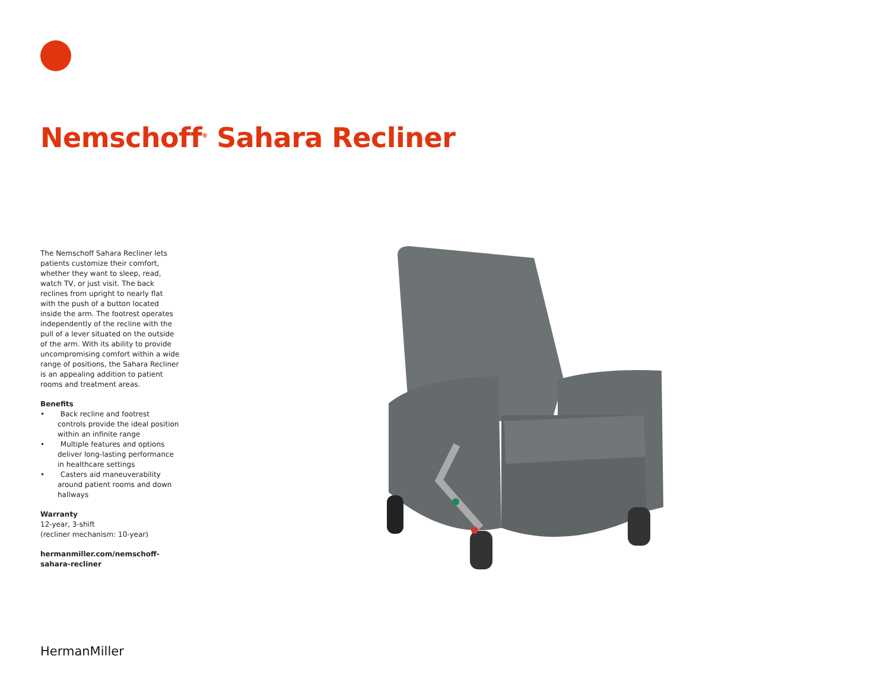Nemschoff<sup>®</sup> Sahara Recliner
The Nemschoff Sahara Recliner lets patients customize their comfort, whether they want to sleep, read, watch TV, or just visit. The back reclines from upright to nearly flat with the push of a button located inside the arm. The footrest operates independently of the recline with the pull of a lever situated on the outside of the arm. With its ability to provide uncompromising comfort within a wide range of positions, the Sahara Recliner is an appealing addition to patient rooms and treatment areas.
Benefits
• Back recline and footrest controls provide the ideal position within an infinite range
• Multiple features and options deliver long-lasting performance in healthcare settings
• Casters aid maneuverability around patient rooms and down hallways
Warranty
12-year, 3-shift
(recliner mechanism: 10-year)
hermanmiller.com/nemschoff-
sahara-recliner
HermanMiller